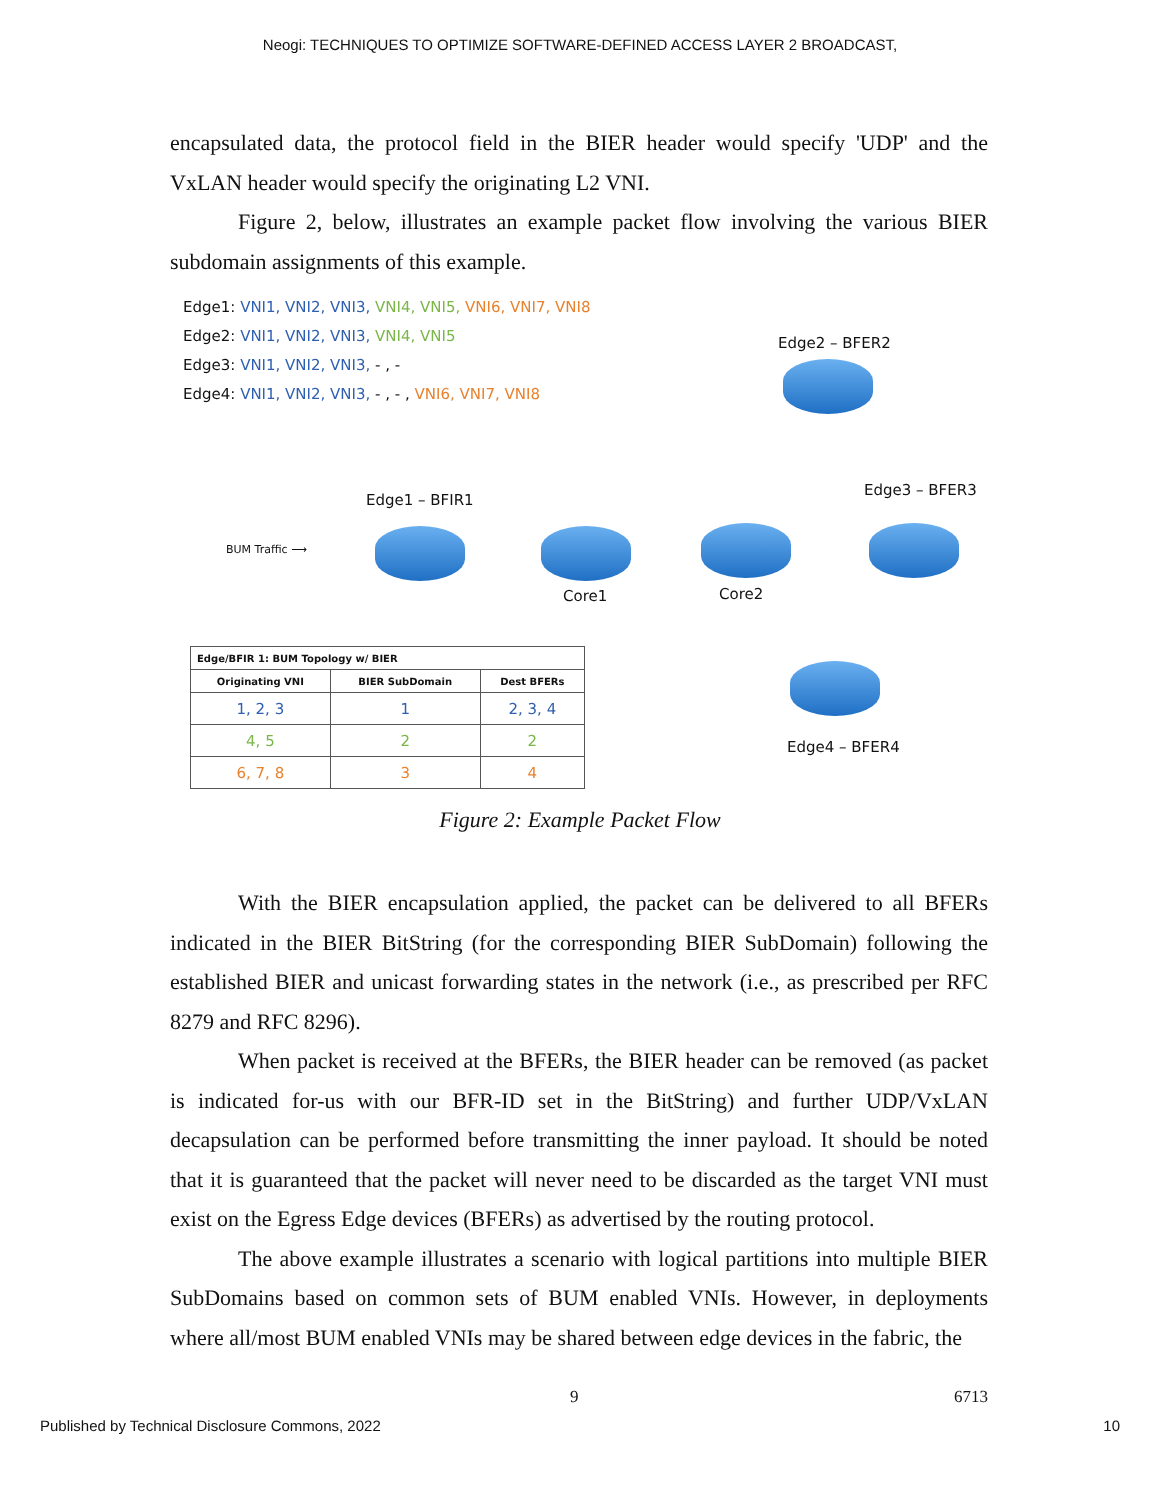Neogi: TECHNIQUES TO OPTIMIZE SOFTWARE-DEFINED ACCESS LAYER 2 BROADCAST,
encapsulated data, the protocol field in the BIER header would specify 'UDP' and the VxLAN header would specify the originating L2 VNI.
Figure 2, below, illustrates an example packet flow involving the various BIER subdomain assignments of this example.
Edge1: VNI1, VNI2, VNI3, VNI4, VNI5, VNI6, VNI7, VNI8
Edge2: VNI1, VNI2, VNI3, VNI4, VNI5
Edge3: VNI1, VNI2, VNI3, - , -
Edge4: VNI1, VNI2, VNI3, - , - , VNI6, VNI7, VNI8
Edge2 – BFER2
Edge3 – BFER3
Edge1 – BFIR1
BUM Traffic ⟶
Core1 Core2
Edge4 – BFER4
| Edge/BFIR 1: BUM Topology w/ BIER | | |
| --- | --- | --- |
| Originating VNI | BIER SubDomain | Dest BFERs |
| 1, 2, 3 | 1 | 2, 3, 4 |
| 4, 5 | 2 | 2 |
| 6, 7, 8 | 3 | 4 |
Figure 2: Example Packet Flow
With the BIER encapsulation applied, the packet can be delivered to all BFERs indicated in the BIER BitString (for the corresponding BIER SubDomain) following the established BIER and unicast forwarding states in the network (i.e., as prescribed per RFC 8279 and RFC 8296).
When packet is received at the BFERs, the BIER header can be removed (as packet is indicated for-us with our BFR-ID set in the BitString) and further UDP/VxLAN decapsulation can be performed before transmitting the inner payload. It should be noted that it is guaranteed that the packet will never need to be discarded as the target VNI must exist on the Egress Edge devices (BFERs) as advertised by the routing protocol.
The above example illustrates a scenario with logical partitions into multiple BIER SubDomains based on common sets of BUM enabled VNIs. However, in deployments where all/most BUM enabled VNIs may be shared between edge devices in the fabric, the
9 6713
Published by Technical Disclosure Commons, 2022 10